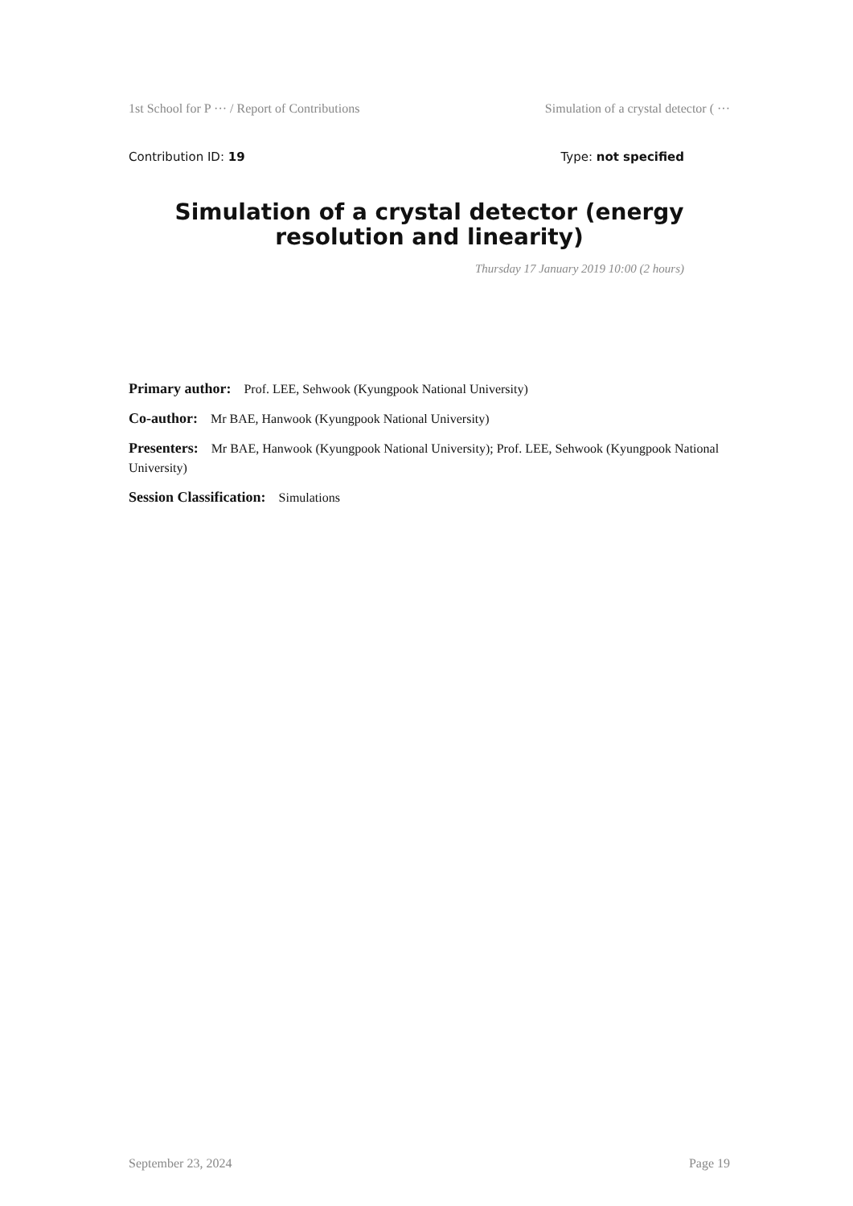1st School for P ··· / Report of Contributions Simulation of a crystal detector ( ···
Contribution ID: 19 Type: not specified
Simulation of a crystal detector (energy resolution and linearity)
Thursday 17 January 2019 10:00 (2 hours)
Primary author: Prof. LEE, Sehwook (Kyungpook National University)
Co-author: Mr BAE, Hanwook (Kyungpook National University)
Presenters: Mr BAE, Hanwook (Kyungpook National University); Prof. LEE, Sehwook (Kyungpook National University)
Session Classification: Simulations
September 23, 2024 Page 19